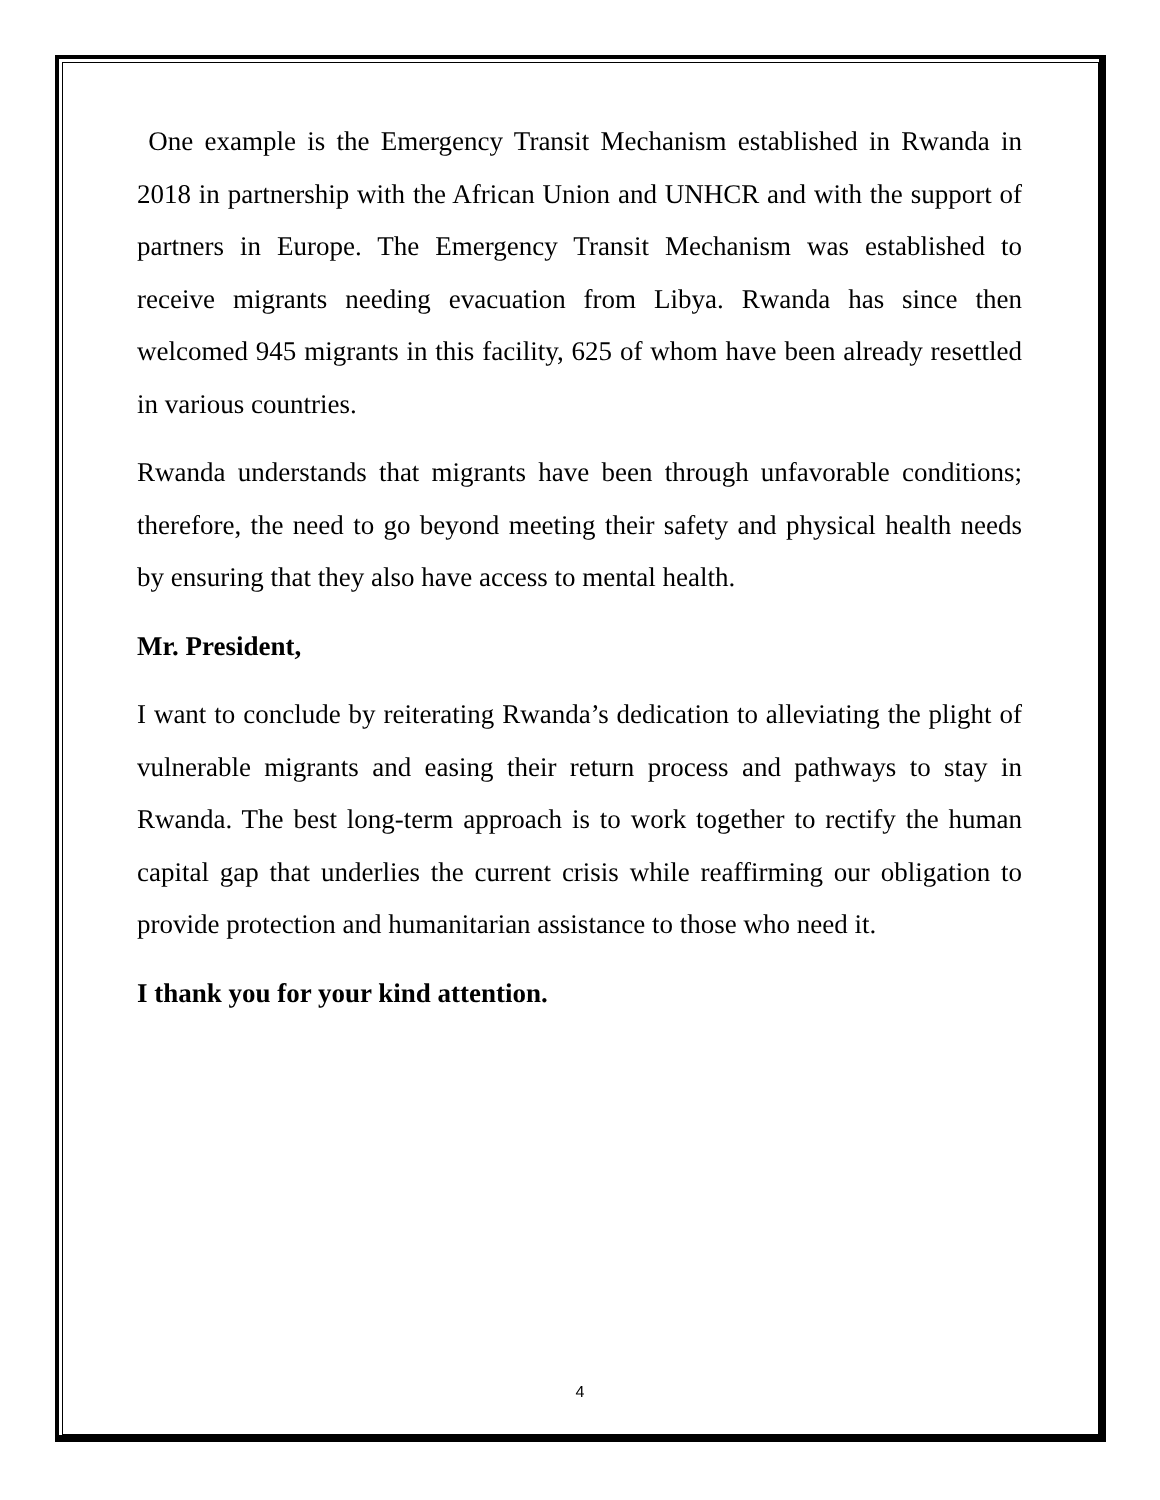One example is the Emergency Transit Mechanism established in Rwanda in 2018 in partnership with the African Union and UNHCR and with the support of partners in Europe. The Emergency Transit Mechanism was established to receive migrants needing evacuation from Libya. Rwanda has since then welcomed 945 migrants in this facility, 625 of whom have been already resettled in various countries.
Rwanda understands that migrants have been through unfavorable conditions; therefore, the need to go beyond meeting their safety and physical health needs by ensuring that they also have access to mental health.
Mr. President,
I want to conclude by reiterating Rwanda’s dedication to alleviating the plight of vulnerable migrants and easing their return process and pathways to stay in Rwanda. The best long-term approach is to work together to rectify the human capital gap that underlies the current crisis while reaffirming our obligation to provide protection and humanitarian assistance to those who need it.
I thank you for your kind attention.
4